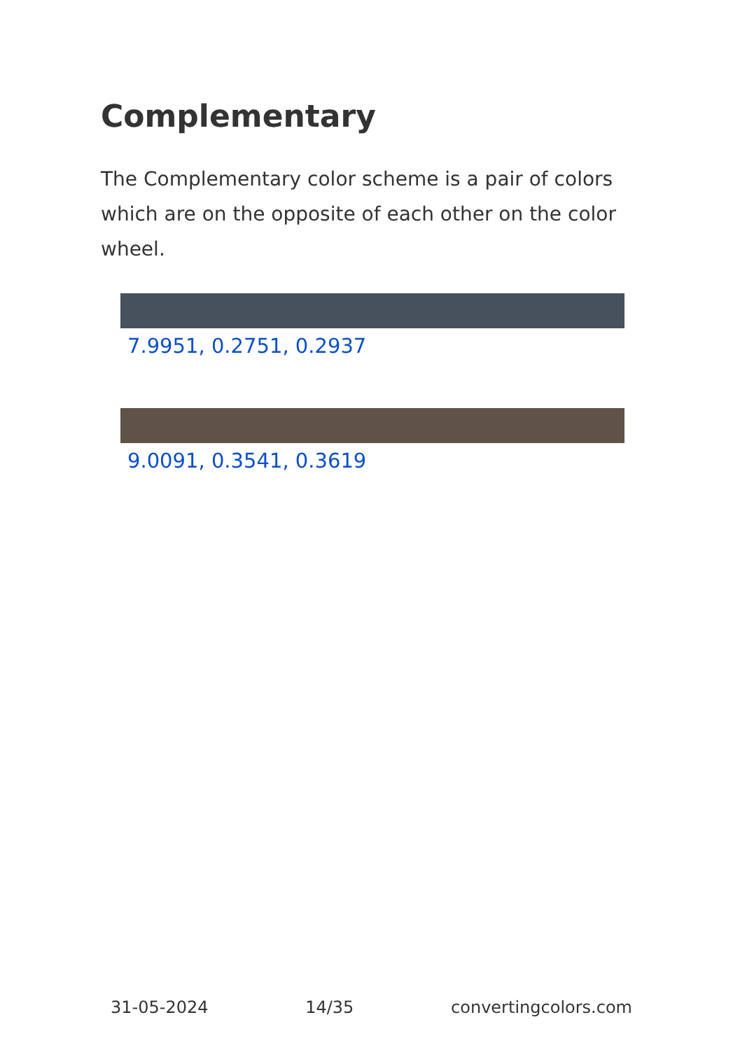Complementary
The Complementary color scheme is a pair of colors which are on the opposite of each other on the color wheel.
7.9951, 0.2751, 0.2937
9.0091, 0.3541, 0.3619
31-05-2024 14/35 convertingcolors.com